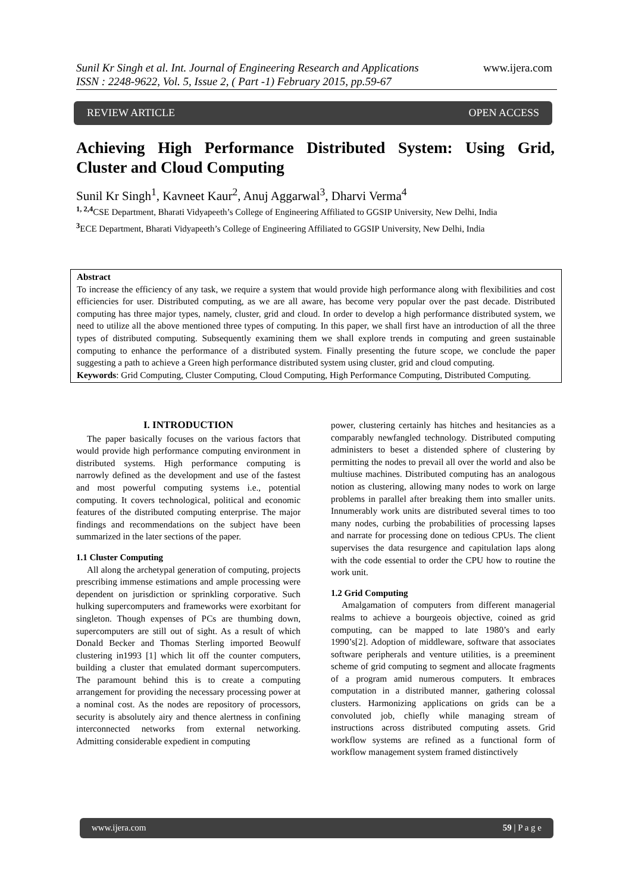Sunil Kr Singh et al. Int. Journal of Engineering Research and Applications www.ijera.com
ISSN : 2248-9622, Vol. 5, Issue 2, ( Part -1) February 2015, pp.59-67
REVIEW ARTICLE OPEN ACCESS
Achieving High Performance Distributed System: Using Grid, Cluster and Cloud Computing
Sunil Kr Singh<sup>1</sup>, Kavneet Kaur<sup>2</sup>, Anuj Aggarwal<sup>3</sup>, Dharvi Verma<sup>4</sup>
<sup>1, 2,4</sup>CSE Department, Bharati Vidyapeeth’s College of Engineering Affiliated to GGSIP University, New Delhi, India
<sup>3</sup> ECE Department, Bharati Vidyapeeth’s College of Engineering Affiliated to GGSIP University, New Delhi, India
Abstract
To increase the efficiency of any task, we require a system that would provide high performance along with flexibilities and cost efficiencies for user. Distributed computing, as we are all aware, has become very popular over the past decade. Distributed computing has three major types, namely, cluster, grid and cloud. In order to develop a high performance distributed system, we need to utilize all the above mentioned three types of computing. In this paper, we shall first have an introduction of all the three types of distributed computing. Subsequently examining them we shall explore trends in computing and green sustainable computing to enhance the performance of a distributed system. Finally presenting the future scope, we conclude the paper suggesting a path to achieve a Green high performance distributed system using cluster, grid and cloud computing.
Keywords: Grid Computing, Cluster Computing, Cloud Computing, High Performance Computing, Distributed Computing.
I. INTRODUCTION
The paper basically focuses on the various factors that would provide high performance computing environment in distributed systems. High performance computing is narrowly defined as the development and use of the fastest and most powerful computing systems i.e., potential computing. It covers technological, political and economic features of the distributed computing enterprise. The major findings and recommendations on the subject have been summarized in the later sections of the paper.
1.1 Cluster Computing
All along the archetypal generation of computing, projects prescribing immense estimations and ample processing were dependent on jurisdiction or sprinkling corporative. Such hulking supercomputers and frameworks were exorbitant for singleton. Though expenses of PCs are thumbing down, supercomputers are still out of sight. As a result of which Donald Becker and Thomas Sterling imported Beowulf clustering in1993 [1] which lit off the counter computers, building a cluster that emulated dormant supercomputers. The paramount behind this is to create a computing arrangement for providing the necessary processing power at a nominal cost. As the nodes are repository of processors, security is absolutely airy and thence alertness in confining interconnected networks from external networking. Admitting considerable expedient in computing
power, clustering certainly has hitches and hesitancies as a comparably newfangled technology. Distributed computing administers to beset a distended sphere of clustering by permitting the nodes to prevail all over the world and also be multiuse machines. Distributed computing has an analogous notion as clustering, allowing many nodes to work on large problems in parallel after breaking them into smaller units. Innumerably work units are distributed several times to too many nodes, curbing the probabilities of processing lapses and narrate for processing done on tedious CPUs. The client supervises the data resurgence and capitulation laps along with the code essential to order the CPU how to routine the work unit.
1.2 Grid Computing
Amalgamation of computers from different managerial realms to achieve a bourgeois objective, coined as grid computing, can be mapped to late 1980’s and early 1990’s[2]. Adoption of middleware, software that associates software peripherals and venture utilities, is a preeminent scheme of grid computing to segment and allocate fragments of a program amid numerous computers. It embraces computation in a distributed manner, gathering colossal clusters. Harmonizing applications on grids can be a convoluted job, chiefly while managing stream of instructions across distributed computing assets. Grid workflow systems are refined as a functional form of workflow management system framed distinctively
www.ijera.com 59 | P a g e